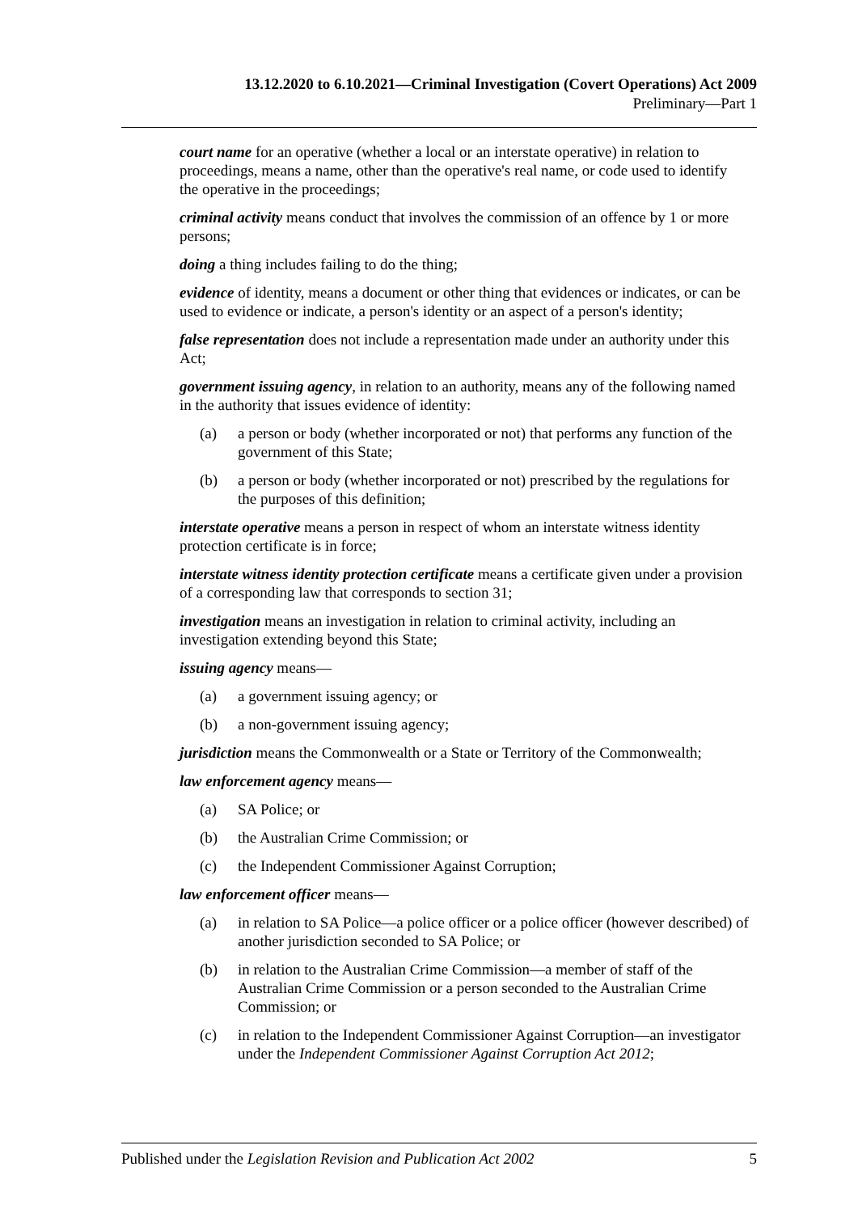13.12.2020 to 6.10.2021—Criminal Investigation (Covert Operations) Act 2009
Preliminary—Part 1
court name for an operative (whether a local or an interstate operative) in relation to proceedings, means a name, other than the operative's real name, or code used to identify the operative in the proceedings;
criminal activity means conduct that involves the commission of an offence by 1 or more persons;
doing a thing includes failing to do the thing;
evidence of identity, means a document or other thing that evidences or indicates, or can be used to evidence or indicate, a person's identity or an aspect of a person's identity;
false representation does not include a representation made under an authority under this Act;
government issuing agency, in relation to an authority, means any of the following named in the authority that issues evidence of identity:
(a) a person or body (whether incorporated or not) that performs any function of the government of this State;
(b) a person or body (whether incorporated or not) prescribed by the regulations for the purposes of this definition;
interstate operative means a person in respect of whom an interstate witness identity protection certificate is in force;
interstate witness identity protection certificate means a certificate given under a provision of a corresponding law that corresponds to section 31;
investigation means an investigation in relation to criminal activity, including an investigation extending beyond this State;
issuing agency means—
(a) a government issuing agency; or
(b) a non-government issuing agency;
jurisdiction means the Commonwealth or a State or Territory of the Commonwealth;
law enforcement agency means—
(a) SA Police; or
(b) the Australian Crime Commission; or
(c) the Independent Commissioner Against Corruption;
law enforcement officer means—
(a) in relation to SA Police—a police officer or a police officer (however described) of another jurisdiction seconded to SA Police; or
(b) in relation to the Australian Crime Commission—a member of staff of the Australian Crime Commission or a person seconded to the Australian Crime Commission; or
(c) in relation to the Independent Commissioner Against Corruption—an investigator under the Independent Commissioner Against Corruption Act 2012;
Published under the Legislation Revision and Publication Act 2002 5